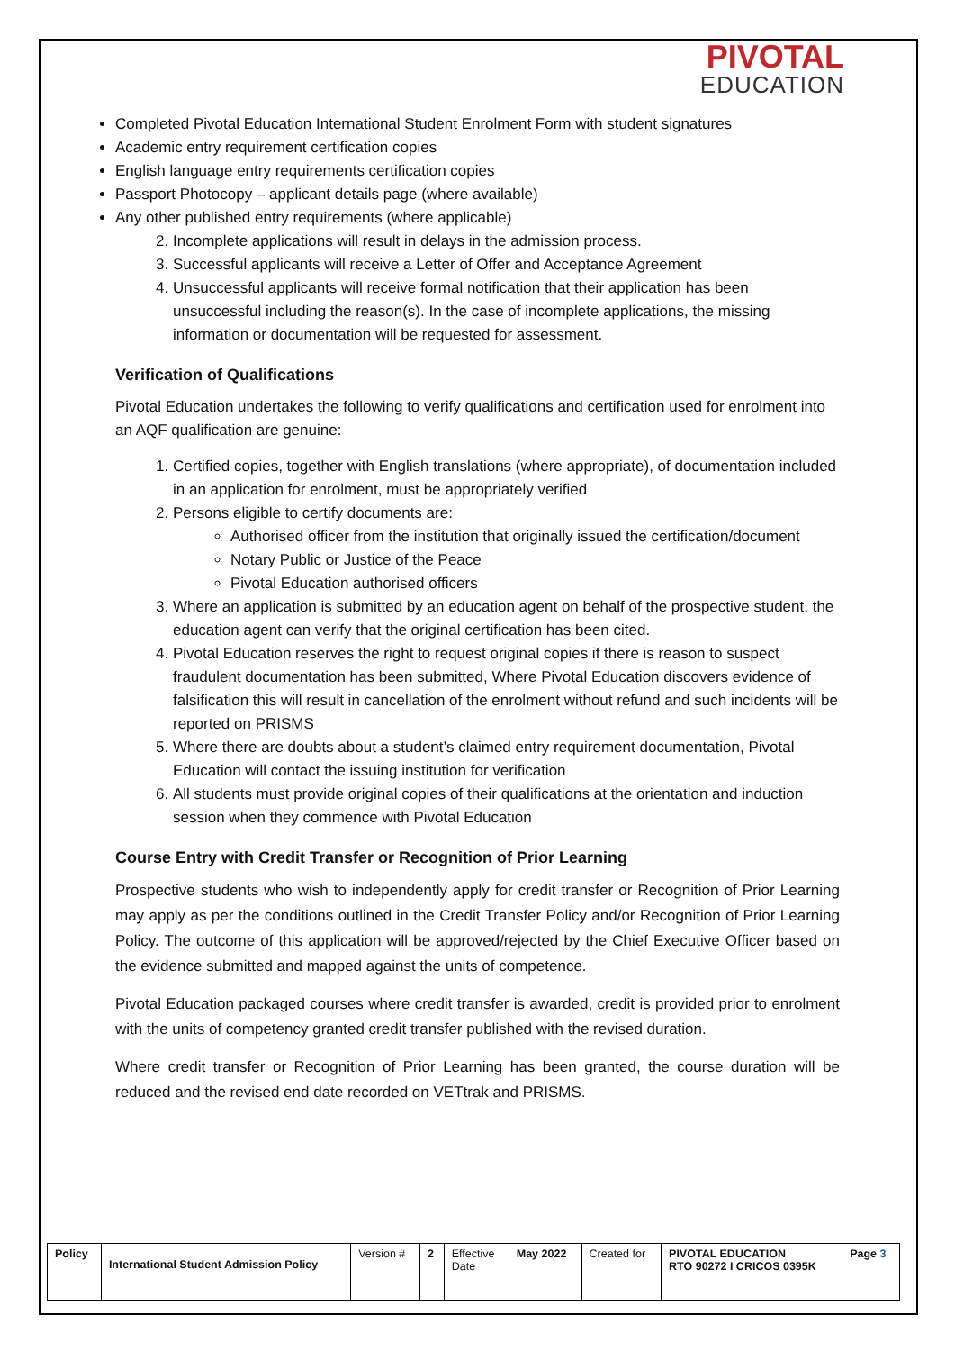PIVOTAL
EDUCATION
Completed Pivotal Education International Student Enrolment Form with student signatures
Academic entry requirement certification copies
English language entry requirements certification copies
Passport Photocopy – applicant details page (where available)
Any other published entry requirements (where applicable)
2. Incomplete applications will result in delays in the admission process.
3. Successful applicants will receive a Letter of Offer and Acceptance Agreement
4. Unsuccessful applicants will receive formal notification that their application has been unsuccessful including the reason(s). In the case of incomplete applications, the missing information or documentation will be requested for assessment.
Verification of Qualifications
Pivotal Education undertakes the following to verify qualifications and certification used for enrolment into an AQF qualification are genuine:
1. Certified copies, together with English translations (where appropriate), of documentation included in an application for enrolment, must be appropriately verified
2. Persons eligible to certify documents are:
Authorised officer from the institution that originally issued the certification/document
Notary Public or Justice of the Peace
Pivotal Education authorised officers
3. Where an application is submitted by an education agent on behalf of the prospective student, the education agent can verify that the original certification has been cited.
4. Pivotal Education reserves the right to request original copies if there is reason to suspect fraudulent documentation has been submitted, Where Pivotal Education discovers evidence of falsification this will result in cancellation of the enrolment without refund and such incidents will be reported on PRISMS
5. Where there are doubts about a student’s claimed entry requirement documentation, Pivotal Education will contact the issuing institution for verification
6. All students must provide original copies of their qualifications at the orientation and induction session when they commence with Pivotal Education
Course Entry with Credit Transfer or Recognition of Prior Learning
Prospective students who wish to independently apply for credit transfer or Recognition of Prior Learning may apply as per the conditions outlined in the Credit Transfer Policy and/or Recognition of Prior Learning Policy. The outcome of this application will be approved/rejected by the Chief Executive Officer based on the evidence submitted and mapped against the units of competence.
Pivotal Education packaged courses where credit transfer is awarded, credit is provided prior to enrolment with the units of competency granted credit transfer published with the revised duration.
Where credit transfer or Recognition of Prior Learning has been granted, the course duration will be reduced and the revised end date recorded on VETtrak and PRISMS.
| Policy | International Student Admission Policy | Version # | 2 | Effective Date | May 2022 | Created for | PIVOTAL EDUCATION RTO 90272 I CRICOS 0395K | Page 3 |